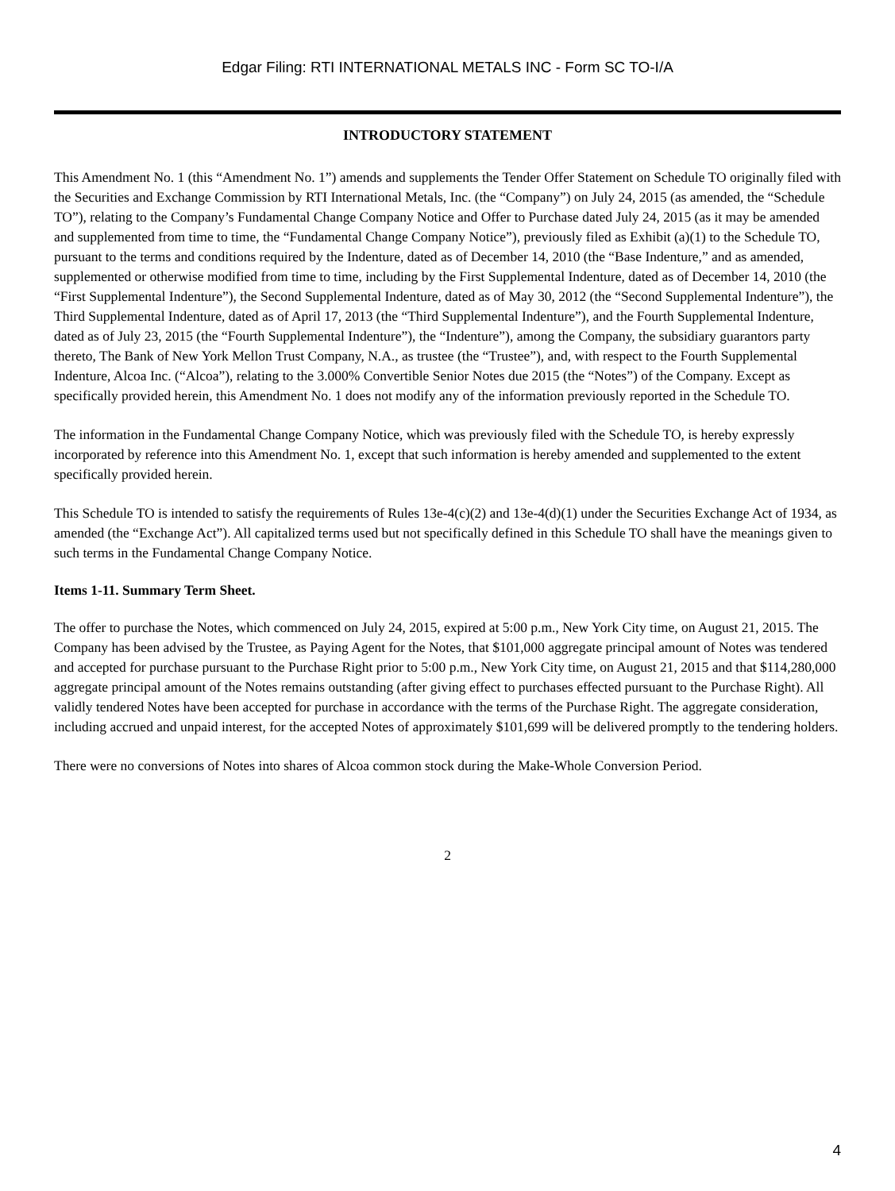Edgar Filing: RTI INTERNATIONAL METALS INC - Form SC TO-I/A
INTRODUCTORY STATEMENT
This Amendment No. 1 (this “Amendment No. 1”) amends and supplements the Tender Offer Statement on Schedule TO originally filed with the Securities and Exchange Commission by RTI International Metals, Inc. (the “Company”) on July 24, 2015 (as amended, the “Schedule TO”), relating to the Company’s Fundamental Change Company Notice and Offer to Purchase dated July 24, 2015 (as it may be amended and supplemented from time to time, the “Fundamental Change Company Notice”), previously filed as Exhibit (a)(1) to the Schedule TO, pursuant to the terms and conditions required by the Indenture, dated as of December 14, 2010 (the “Base Indenture,” and as amended, supplemented or otherwise modified from time to time, including by the First Supplemental Indenture, dated as of December 14, 2010 (the “First Supplemental Indenture”), the Second Supplemental Indenture, dated as of May 30, 2012 (the “Second Supplemental Indenture”), the Third Supplemental Indenture, dated as of April 17, 2013 (the “Third Supplemental Indenture”), and the Fourth Supplemental Indenture, dated as of July 23, 2015 (the “Fourth Supplemental Indenture”), the “Indenture”), among the Company, the subsidiary guarantors party thereto, The Bank of New York Mellon Trust Company, N.A., as trustee (the “Trustee”), and, with respect to the Fourth Supplemental Indenture, Alcoa Inc. (“Alcoa”), relating to the 3.000% Convertible Senior Notes due 2015 (the “Notes”) of the Company. Except as specifically provided herein, this Amendment No. 1 does not modify any of the information previously reported in the Schedule TO.
The information in the Fundamental Change Company Notice, which was previously filed with the Schedule TO, is hereby expressly incorporated by reference into this Amendment No. 1, except that such information is hereby amended and supplemented to the extent specifically provided herein.
This Schedule TO is intended to satisfy the requirements of Rules 13e-4(c)(2) and 13e-4(d)(1) under the Securities Exchange Act of 1934, as amended (the “Exchange Act”). All capitalized terms used but not specifically defined in this Schedule TO shall have the meanings given to such terms in the Fundamental Change Company Notice.
Items 1-11. Summary Term Sheet.
The offer to purchase the Notes, which commenced on July 24, 2015, expired at 5:00 p.m., New York City time, on August 21, 2015. The Company has been advised by the Trustee, as Paying Agent for the Notes, that $101,000 aggregate principal amount of Notes was tendered and accepted for purchase pursuant to the Purchase Right prior to 5:00 p.m., New York City time, on August 21, 2015 and that $114,280,000 aggregate principal amount of the Notes remains outstanding (after giving effect to purchases effected pursuant to the Purchase Right). All validly tendered Notes have been accepted for purchase in accordance with the terms of the Purchase Right. The aggregate consideration, including accrued and unpaid interest, for the accepted Notes of approximately $101,699 will be delivered promptly to the tendering holders.
There were no conversions of Notes into shares of Alcoa common stock during the Make-Whole Conversion Period.
2
4